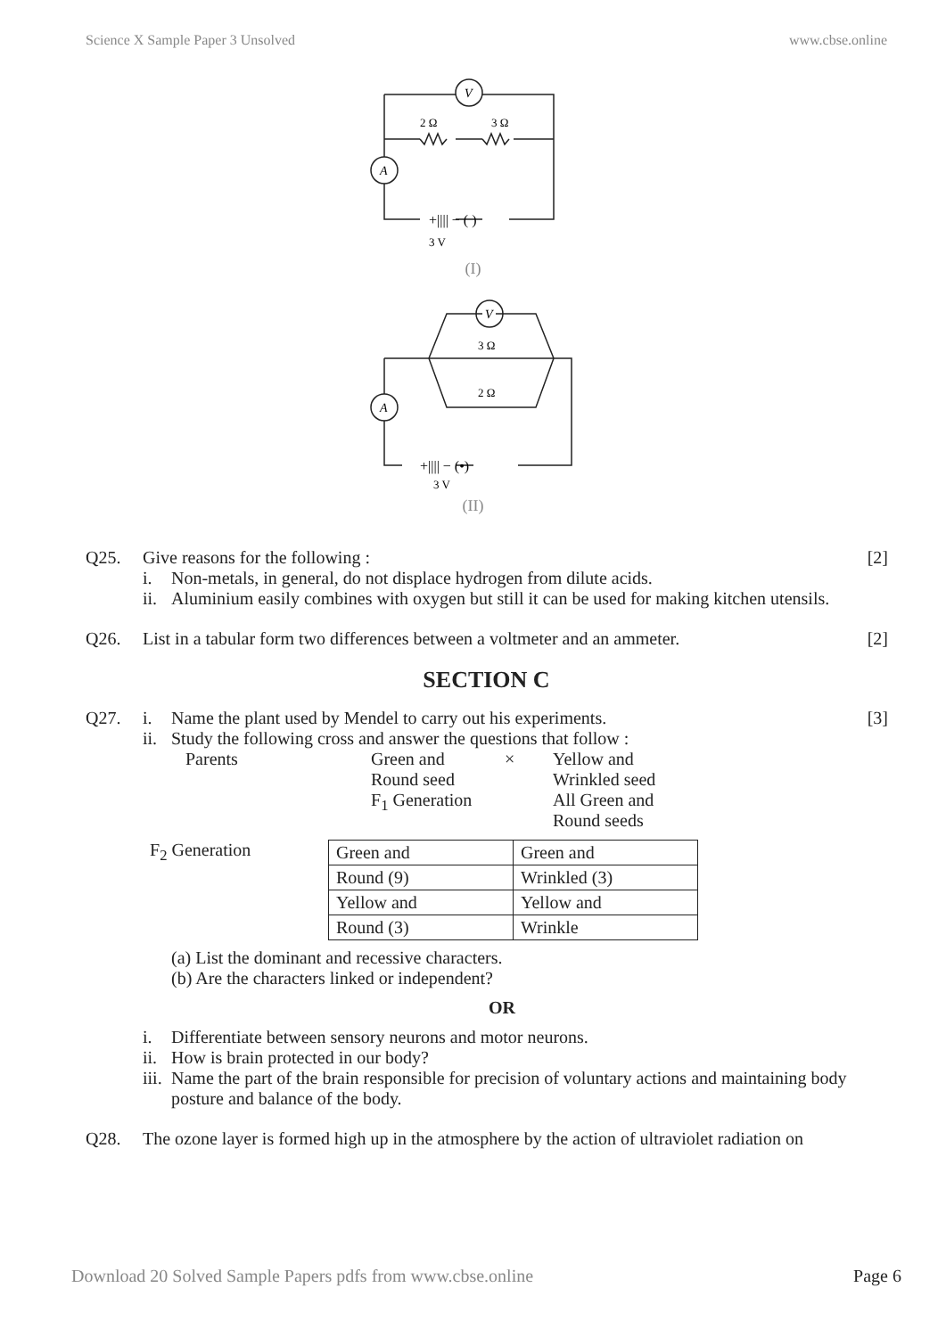Science X Sample Paper 3 Unsolved www.cbse.online
V
A
2 Ω
3 Ω
+|||| − ( )
3 V
(I)
V
A
3 Ω
2 Ω
+|||| − (•)
3 V
(II)
Q25. Give reasons for the following :
i. Non-metals, in general, do not displace hydrogen from dilute acids.
ii. Aluminium easily combines with oxygen but still it can be used for making kitchen utensils.
[2]
Q26. List in a tabular form two differences between a voltmeter and an ammeter.
[2]
SECTION C
Q27. i. Name the plant used by Mendel to carry out his experiments.
ii. Study the following cross and answer the questions that follow :
Parents
Green and
Round seed
F<sub>1</sub> Generation
×
Yellow and
Wrinkled seed
All Green and
Round seeds
F<sub>2</sub> Generation
| Green and | Green and |
| Round (9) | Wrinkled (3) |
| Yellow and | Yellow and |
| Round (3) | Wrinkle |
(a) List the dominant and recessive characters.
(b) Are the characters linked or independent?
OR
i. Differentiate between sensory neurons and motor neurons.
ii. How is brain protected in our body?
iii. Name the part of the brain responsible for precision of voluntary actions and maintaining body posture and balance of the body.
[3]
Q28. The ozone layer is formed high up in the atmosphere by the action of ultraviolet radiation on
Download 20 Solved Sample Papers pdfs from www.cbse.online Page 6